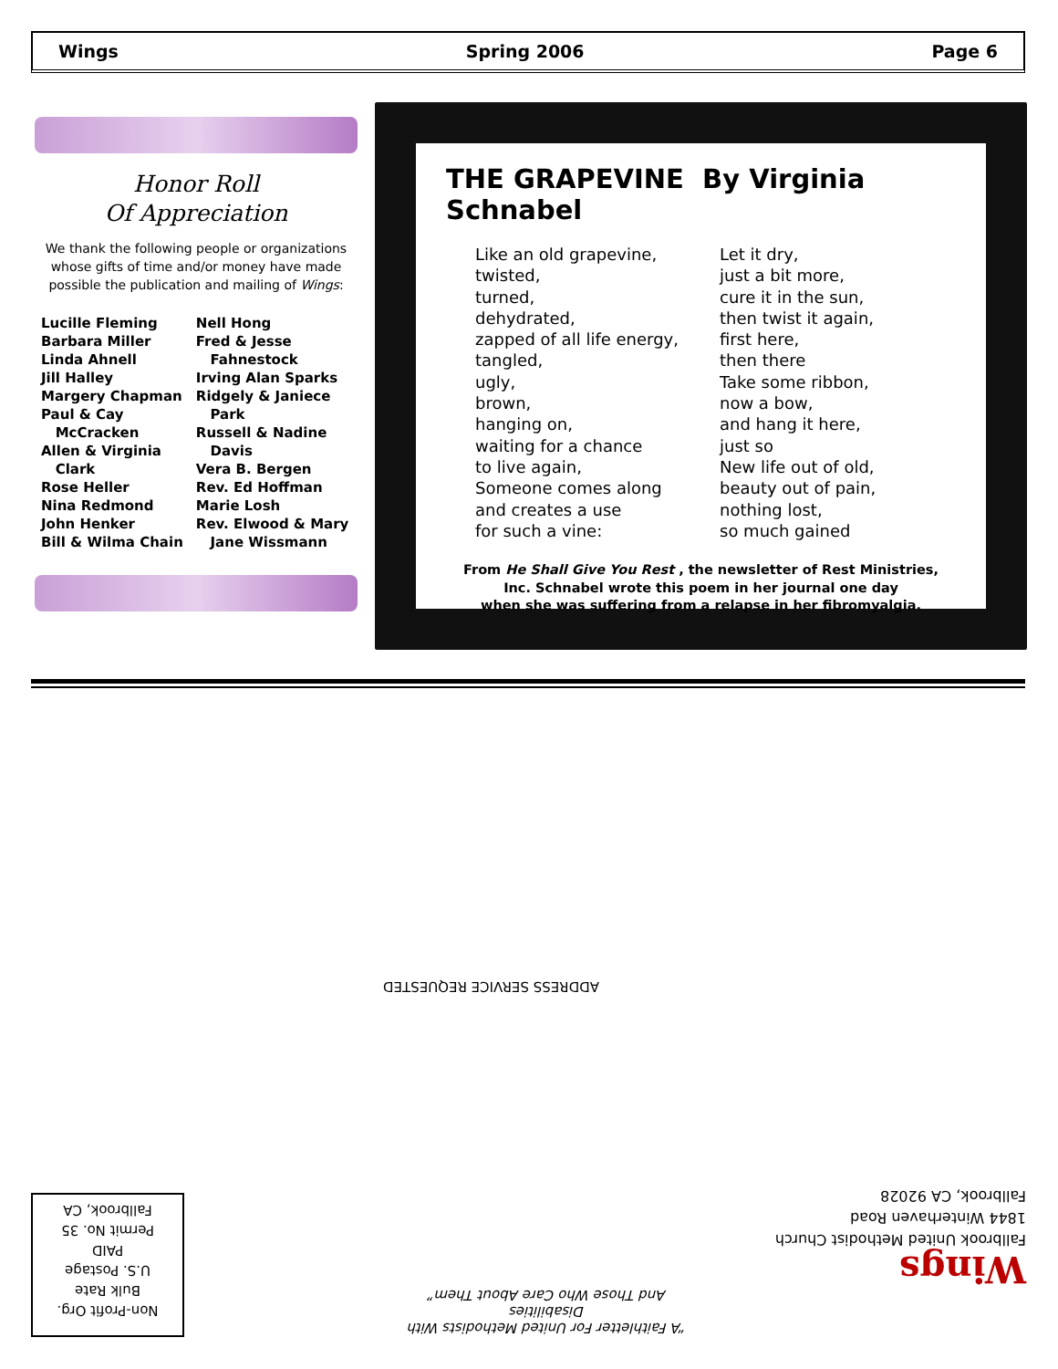Wings Spring 2006 Page 6
Honor Roll
Of Appreciation
We thank the following people or organizations whose gifts of time and/or money have made possible the publication and mailing of Wings:
Lucille Fleming
Barbara Miller
Linda Ahnell
Jill Halley
Margery Chapman
Paul & Cay
McCracken
Allen & Virginia
Clark
Rose Heller
Nina Redmond
John Henker
Bill & Wilma Chain
Nell Hong
Fred & Jesse
Fahnestock
Irving Alan Sparks
Ridgely & Janiece
Park
Russell & Nadine
Davis
Vera B. Bergen
Rev. Ed Hoffman
Marie Losh
Rev. Elwood & Mary
Jane Wissmann
THE GRAPEVINE By Virginia Schnabel
Like an old grapevine,
twisted,
turned,
dehydrated,
zapped of all life energy,
tangled,
ugly,
brown,
hanging on,
waiting for a chance
to live again,
Someone comes along
and creates a use
for such a vine:
Let it dry,
just a bit more,
cure it in the sun,
then twist it again,
first here,
then there
Take some ribbon,
now a bow,
and hang it here,
just so
New life out of old,
beauty out of pain,
nothing lost,
so much gained
From He Shall Give You Rest , the newsletter of Rest Ministries,
Inc. Schnabel wrote this poem in her journal one day
when she was suffering from a relapse in her fibromyalgia.
ADDRESS SERVICE REQUESTED
“A Faithletter For United Methodists With Disabilities
And Those Who Care About Them”
Wings
Fallbrook United Methodist Church
1844 Winterhaven Road
Fallbrook, CA 92028
Non-Profit Org.
Bulk Rate
U.S. Postage
PAID
Permit No. 35
Fallbrook, CA